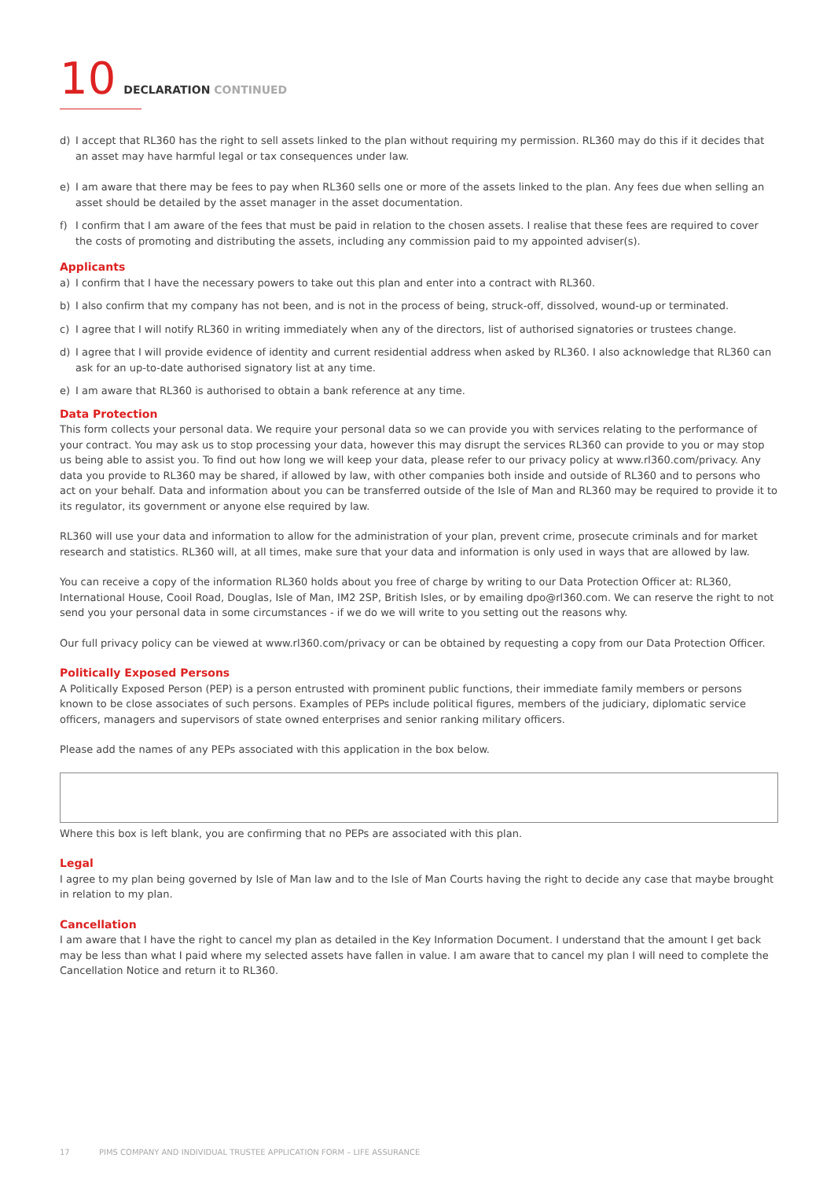10 DECLARATION CONTINUED
d) I accept that RL360 has the right to sell assets linked to the plan without requiring my permission. RL360 may do this if it decides that an asset may have harmful legal or tax consequences under law.
e) I am aware that there may be fees to pay when RL360 sells one or more of the assets linked to the plan. Any fees due when selling an asset should be detailed by the asset manager in the asset documentation.
f) I confirm that I am aware of the fees that must be paid in relation to the chosen assets. I realise that these fees are required to cover the costs of promoting and distributing the assets, including any commission paid to my appointed adviser(s).
Applicants
a) I confirm that I have the necessary powers to take out this plan and enter into a contract with RL360.
b) I also confirm that my company has not been, and is not in the process of being, struck-off, dissolved, wound-up or terminated.
c) I agree that I will notify RL360 in writing immediately when any of the directors, list of authorised signatories or trustees change.
d) I agree that I will provide evidence of identity and current residential address when asked by RL360. I also acknowledge that RL360 can ask for an up-to-date authorised signatory list at any time.
e) I am aware that RL360 is authorised to obtain a bank reference at any time.
Data Protection
This form collects your personal data. We require your personal data so we can provide you with services relating to the performance of your contract. You may ask us to stop processing your data, however this may disrupt the services RL360 can provide to you or may stop us being able to assist you. To find out how long we will keep your data, please refer to our privacy policy at www.rl360.com/privacy. Any data you provide to RL360 may be shared, if allowed by law, with other companies both inside and outside of RL360 and to persons who act on your behalf. Data and information about you can be transferred outside of the Isle of Man and RL360 may be required to provide it to its regulator, its government or anyone else required by law.
RL360 will use your data and information to allow for the administration of your plan, prevent crime, prosecute criminals and for market research and statistics. RL360 will, at all times, make sure that your data and information is only used in ways that are allowed by law.
You can receive a copy of the information RL360 holds about you free of charge by writing to our Data Protection Officer at: RL360, International House, Cooil Road, Douglas, Isle of Man, IM2 2SP, British Isles, or by emailing dpo@rl360.com. We can reserve the right to not send you your personal data in some circumstances - if we do we will write to you setting out the reasons why.
Our full privacy policy can be viewed at www.rl360.com/privacy or can be obtained by requesting a copy from our Data Protection Officer.
Politically Exposed Persons
A Politically Exposed Person (PEP) is a person entrusted with prominent public functions, their immediate family members or persons known to be close associates of such persons. Examples of PEPs include political figures, members of the judiciary, diplomatic service officers, managers and supervisors of state owned enterprises and senior ranking military officers.
Please add the names of any PEPs associated with this application in the box below.
Where this box is left blank, you are confirming that no PEPs are associated with this plan.
Legal
I agree to my plan being governed by Isle of Man law and to the Isle of Man Courts having the right to decide any case that maybe brought in relation to my plan.
Cancellation
I am aware that I have the right to cancel my plan as detailed in the Key Information Document. I understand that the amount I get back may be less than what I paid where my selected assets have fallen in value. I am aware that to cancel my plan I will need to complete the Cancellation Notice and return it to RL360.
17 PIMS COMPANY AND INDIVIDUAL TRUSTEE APPLICATION FORM – LIFE ASSURANCE